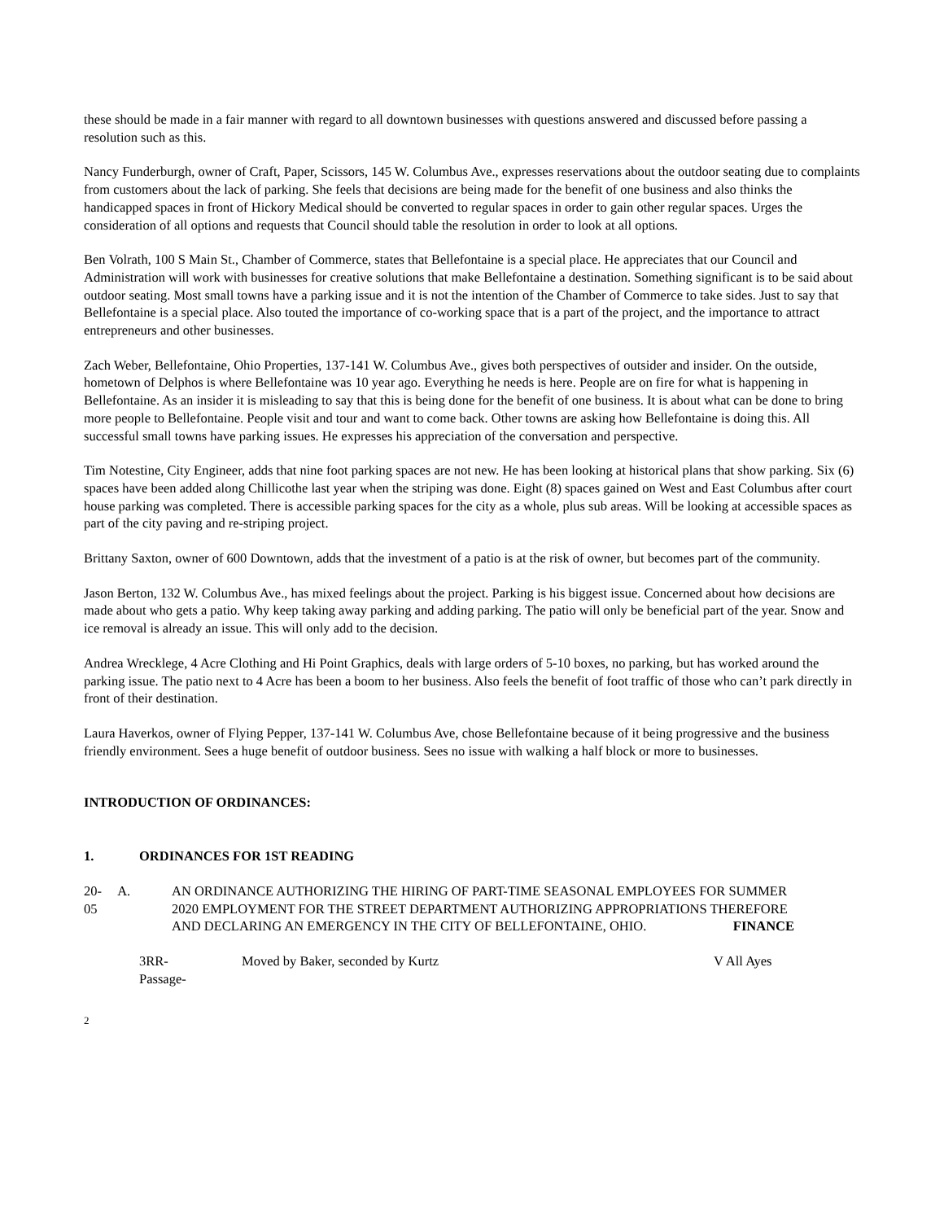these should be made in a fair manner with regard to all downtown businesses with questions answered and discussed before passing a resolution such as this.
Nancy Funderburgh, owner of Craft, Paper, Scissors, 145 W. Columbus Ave., expresses reservations about the outdoor seating due to complaints from customers about the lack of parking. She feels that decisions are being made for the benefit of one business and also thinks the handicapped spaces in front of Hickory Medical should be converted to regular spaces in order to gain other regular spaces. Urges the consideration of all options and requests that Council should table the resolution in order to look at all options.
Ben Volrath, 100 S Main St., Chamber of Commerce, states that Bellefontaine is a special place. He appreciates that our Council and Administration will work with businesses for creative solutions that make Bellefontaine a destination. Something significant is to be said about outdoor seating. Most small towns have a parking issue and it is not the intention of the Chamber of Commerce to take sides. Just to say that Bellefontaine is a special place. Also touted the importance of co-working space that is a part of the project, and the importance to attract entrepreneurs and other businesses.
Zach Weber, Bellefontaine, Ohio Properties, 137-141 W. Columbus Ave., gives both perspectives of outsider and insider. On the outside, hometown of Delphos is where Bellefontaine was 10 year ago. Everything he needs is here. People are on fire for what is happening in Bellefontaine. As an insider it is misleading to say that this is being done for the benefit of one business. It is about what can be done to bring more people to Bellefontaine. People visit and tour and want to come back. Other towns are asking how Bellefontaine is doing this. All successful small towns have parking issues. He expresses his appreciation of the conversation and perspective.
Tim Notestine, City Engineer, adds that nine foot parking spaces are not new. He has been looking at historical plans that show parking. Six (6) spaces have been added along Chillicothe last year when the striping was done. Eight (8) spaces gained on West and East Columbus after court house parking was completed. There is accessible parking spaces for the city as a whole, plus sub areas. Will be looking at accessible spaces as part of the city paving and re-striping project.
Brittany Saxton, owner of 600 Downtown, adds that the investment of a patio is at the risk of owner, but becomes part of the community.
Jason Berton, 132 W. Columbus Ave., has mixed feelings about the project. Parking is his biggest issue. Concerned about how decisions are made about who gets a patio. Why keep taking away parking and adding parking. The patio will only be beneficial part of the year. Snow and ice removal is already an issue. This will only add to the decision.
Andrea Wrecklege, 4 Acre Clothing and Hi Point Graphics, deals with large orders of 5-10 boxes, no parking, but has worked around the parking issue. The patio next to 4 Acre has been a boom to her business. Also feels the benefit of foot traffic of those who can’t park directly in front of their destination.
Laura Haverkos, owner of Flying Pepper, 137-141 W. Columbus Ave, chose Bellefontaine because of it being progressive and the business friendly environment. Sees a huge benefit of outdoor business. Sees no issue with walking a half block or more to businesses.
INTRODUCTION OF ORDINANCES:
1. ORDINANCES FOR 1ST READING
20-05 A. AN ORDINANCE AUTHORIZING THE HIRING OF PART-TIME SEASONAL EMPLOYEES FOR SUMMER 2020 EMPLOYMENT FOR THE STREET DEPARTMENT AUTHORIZING APPROPRIATIONS THEREFORE AND DECLARING AN EMERGENCY IN THE CITY OF BELLEFONTAINE, OHIO. FINANCE
3RR-
Passage- Moved by Baker, seconded by Kurtz V All Ayes
2